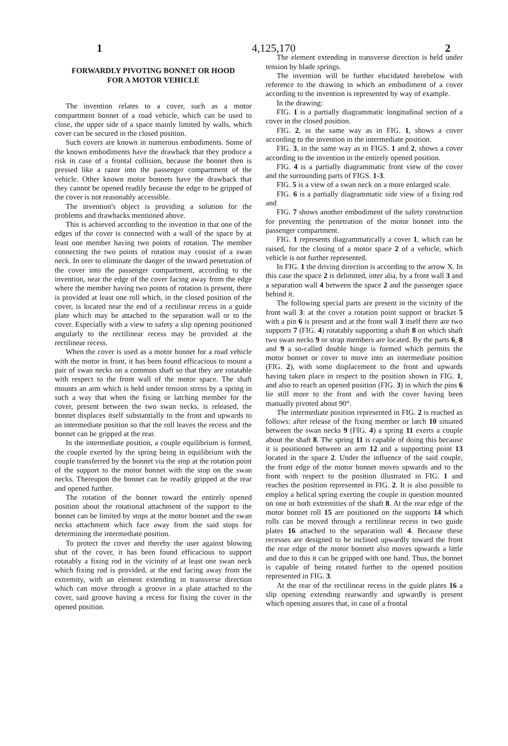1 4,125,170 2
FORWARDLY PIVOTING BONNET OR HOOD
FOR A MOTOR VEHICLE
The invention relates to a cover, such as a motor compartment bonnet of a road vehicle, which can be used to close, the upper side of a space mainly limited by walls, which cover can be secured in the closed position.
Such covers are known in numerous embodiments. Some of the known embodiments have the drawback that they produce a risk in case of a frontal collision, because the bonnet then is pressed like a razor into the passenger compartment of the vehicle. Other known motor bonnets have the drawback that they cannot be opened readily because the edge to be gripped of the cover is not reasonably accessible.
The invention's object is providing a solution for the problems and drawbacks mentioned above.
This is achieved according to the invention in that one of the edges of the cover is connected with a wall of the space by at least one member having two points of rotation. The member connecting the two points of rotation may consist of a swan neck. In orer to eliminate the danger of the inward penetration of the cover into the passenger compartment, according to the invention, near the edge of the cover facing away from the edge where the member having two points of rotation is present, there is provided at least one roll which, in the closed position of the cover, is located near the end of a rectilinear recess in a guide plate which may be attached to the separation wall or to the cover. Especially with a view to safety a slip opening positioned angularly to the rectilinear recess may be provided at the rectilinear recess.
When the cover is used as a motor bonnet for a road vehicle with the motor in front, it has been found efficacious to mount a pair of swan necks on a common shaft so that they are rotatable with respect to the front wall of the motor space. The shaft mounts an arm which is held under tension stress by a spring in such a way that when the fixing or latching member for the cover, present between the two swan necks, is released, the bonnet displaces itself substantially to the front and upwards to an intermediate position so that the roll leaves the recess and the bonnet can be gripped at the rear.
In the intermediate position, a couple equilibrium is formed, the couple exerted by the spring being in equilibrium with the couple transferred by the bonnet via the stop at the rotation point of the support to the motor bonnet with the stop on the swan necks. Thereupon the bonnet can be readily gripped at the rear and opened further.
The rotation of the bonnet toward the entirely opened position about the rotational attachment of the support to the bonnet can be limited by stops at the motor bonnet and the swan necks attachment which face away from the said stops for determining the intermediate position.
To protect the cover and thereby the user against blowing shut of the cover, it has been found efficacious to support rotatably a fixing rod in the vicinity of at least one swan neck which fixing rod is provided, at the end facing away from the extremity, with an element extending in transverse direction which can move through a groove in a plate attached to the cover, said groove having a recess for fixing the cover in the opened position.
The element extending in transverse direction is held under tension by blade springs.
The invention will be further elucidated herebelow with reference to the drawing in which an embodiment of a cover according to the invention is represented by way of example.
In the drawing:
FIG. 1 is a partially diagrammatic longitudinal section of a cover in the closed position.
FIG. 2, in the same way as in FIG. 1, shows a cover according to the invention in the intermediate position.
FIG. 3, in the same way as in FIGS. 1 and 2, shows a cover according to the invention in the entirely opened position.
FIG. 4 is a partially diagrammatic front view of the cover and the surrounding parts of FIGS. 1-3.
FIG. 5 is a view of a swan neck on a more enlarged scale.
FIG. 6 is a partially diagrammatic side view of a fixing rod and
FIG. 7 shows another embodiment of the safety construction for preventing the penetration of the motor bonnet into the passenger compartment.
FIG. 1 represents diagrammatically a cover 1, which can be raised, for the closing of a motor space 2 of a vehicle, which vehicle is not further represented.
In FIG. 1 the driving direction is according to the arrow X. In this case the space 2 is delimited, inter alia, by a front wall 3 and a separation wall 4 between the space 2 and the passenger space behind it.
The following special parts are present in the vicinity of the front wall 3: at the cover a rotation point support or bracket 5 with a pin 6 is present and at the front wall 3 itself there are two supports 7 (FIG. 4) rotatably supporting a shaft 8 on which shaft two swan necks 9 or strap members are located. By the parts 6, 8 and 9 a so-called double hinge is formed which permits the motor bonnet or cover to move into an intermediate position (FIG. 2), with some displacement to the front and upwards having taken place in respect to the position shown in FIG. 1, and also to reach an opened position (FIG. 3) in which the pins 6 lie still more to the front and with the cover having been manually pivoted about 90°.
The intermediate position represented in FIG. 2 is reached as follows: after release of the fixing member or latch 10 situated between the swan necks 9 (FIG. 4) a spring 11 exerts a couple about the shaft 8. The spring 11 is capable of doing this because it is positioned between an arm 12 and a supporting point 13 located in the space 2. Under the influence of the said couple, the front edge of the motor bonnet moves upwards and to the front with respect to the position illustrated in FIG. 1 and reaches the position represented in FIG. 2. It is also possible to employ a helical spring exerting the couple in question mounted on one or both extremities of the shaft 8. At the rear edge of the motor bonnet roll 15 are positioned on the supports 14 which rolls can be moved through a rectilinear recess in two guide plates 16 attached to the separation wall 4. Because these recesses are designed to be inclined upwardly toward the front the rear edge of the motor bonnett also moves upwards a little and due to this it can be gripped with one hand. Thus, the bonnet is capable of being rotated further to the opened position represented in FIG. 3.
At the rear of the rectilinear recess in the guide plates 16 a slip opening extending rearwardly and upwardly is present which opening assures that, in case of a frontal